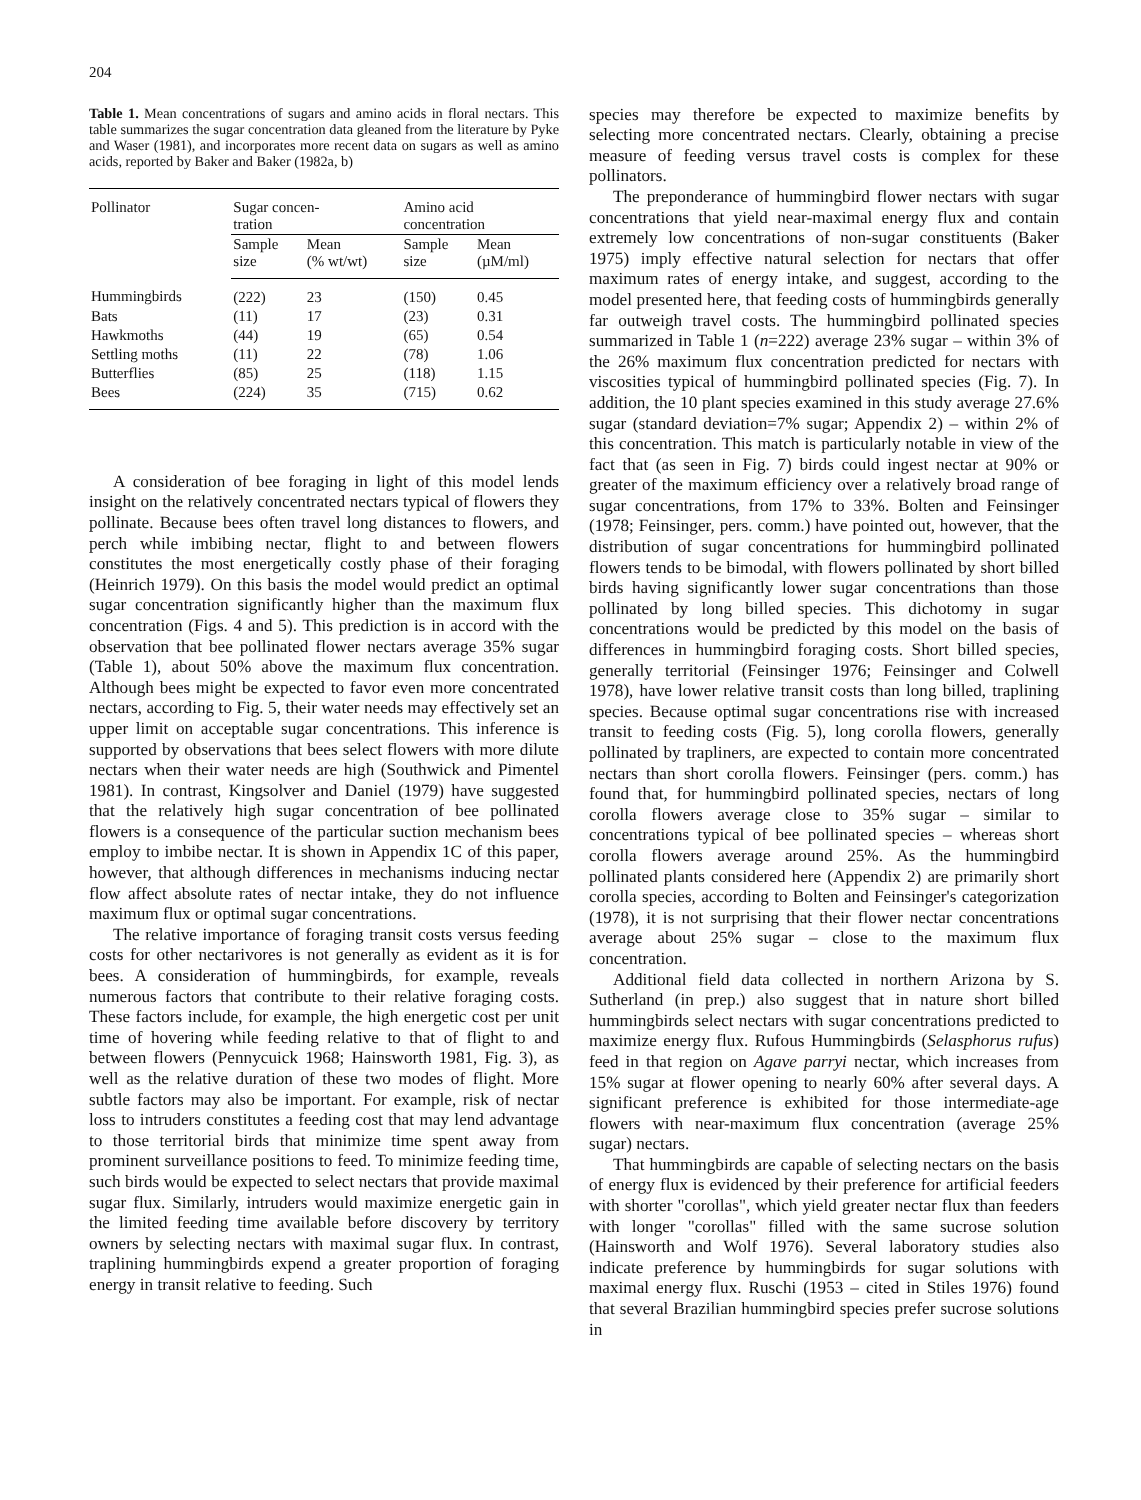204
Table 1. Mean concentrations of sugars and amino acids in floral nectars. This table summarizes the sugar concentration data gleaned from the literature by Pyke and Waser (1981), and incorporates more recent data on sugars as well as amino acids, reported by Baker and Baker (1982a, b)
| Pollinator | Sugar concen- tration | | Amino acid concentration | |
| --- | --- | --- | --- | --- |
| | Sample size | Mean (% wt/wt) | Sample size | Mean (µM/ml) |
| Hummingbirds | (222) | 23 | (150) | 0.45 |
| Bats | (11) | 17 | (23) | 0.31 |
| Hawkmoths | (44) | 19 | (65) | 0.54 |
| Settling moths | (11) | 22 | (78) | 1.06 |
| Butterflies | (85) | 25 | (118) | 1.15 |
| Bees | (224) | 35 | (715) | 0.62 |
A consideration of bee foraging in light of this model lends insight on the relatively concentrated nectars typical of flowers they pollinate. Because bees often travel long distances to flowers, and perch while imbibing nectar, flight to and between flowers constitutes the most energetically costly phase of their foraging (Heinrich 1979). On this basis the model would predict an optimal sugar concentration significantly higher than the maximum flux concentration (Figs. 4 and 5). This prediction is in accord with the observation that bee pollinated flower nectars average 35% sugar (Table 1), about 50% above the maximum flux concentration. Although bees might be expected to favor even more concentrated nectars, according to Fig. 5, their water needs may effectively set an upper limit on acceptable sugar concentrations. This inference is supported by observations that bees select flowers with more dilute nectars when their water needs are high (Southwick and Pimentel 1981). In contrast, Kingsolver and Daniel (1979) have suggested that the relatively high sugar concentration of bee pollinated flowers is a consequence of the particular suction mechanism bees employ to imbibe nectar. It is shown in Appendix 1C of this paper, however, that although differences in mechanisms inducing nectar flow affect absolute rates of nectar intake, they do not influence maximum flux or optimal sugar concentrations.
The relative importance of foraging transit costs versus feeding costs for other nectarivores is not generally as evident as it is for bees. A consideration of hummingbirds, for example, reveals numerous factors that contribute to their relative foraging costs. These factors include, for example, the high energetic cost per unit time of hovering while feeding relative to that of flight to and between flowers (Pennycuick 1968; Hainsworth 1981, Fig. 3), as well as the relative duration of these two modes of flight. More subtle factors may also be important. For example, risk of nectar loss to intruders constitutes a feeding cost that may lend advantage to those territorial birds that minimize time spent away from prominent surveillance positions to feed. To minimize feeding time, such birds would be expected to select nectars that provide maximal sugar flux. Similarly, intruders would maximize energetic gain in the limited feeding time available before discovery by territory owners by selecting nectars with maximal sugar flux. In contrast, traplining hummingbirds expend a greater proportion of foraging energy in transit relative to feeding. Such
species may therefore be expected to maximize benefits by selecting more concentrated nectars. Clearly, obtaining a precise measure of feeding versus travel costs is complex for these pollinators.
The preponderance of hummingbird flower nectars with sugar concentrations that yield near-maximal energy flux and contain extremely low concentrations of non-sugar constituents (Baker 1975) imply effective natural selection for nectars that offer maximum rates of energy intake, and suggest, according to the model presented here, that feeding costs of hummingbirds generally far outweigh travel costs. The hummingbird pollinated species summarized in Table 1 (n=222) average 23% sugar – within 3% of the 26% maximum flux concentration predicted for nectars with viscosities typical of hummingbird pollinated species (Fig. 7). In addition, the 10 plant species examined in this study average 27.6% sugar (standard deviation=7% sugar; Appendix 2) – within 2% of this concentration. This match is particularly notable in view of the fact that (as seen in Fig. 7) birds could ingest nectar at 90% or greater of the maximum efficiency over a relatively broad range of sugar concentrations, from 17% to 33%. Bolten and Feinsinger (1978; Feinsinger, pers. comm.) have pointed out, however, that the distribution of sugar concentrations for hummingbird pollinated flowers tends to be bimodal, with flowers pollinated by short billed birds having significantly lower sugar concentrations than those pollinated by long billed species. This dichotomy in sugar concentrations would be predicted by this model on the basis of differences in hummingbird foraging costs. Short billed species, generally territorial (Feinsinger 1976; Feinsinger and Colwell 1978), have lower relative transit costs than long billed, traplining species. Because optimal sugar concentrations rise with increased transit to feeding costs (Fig. 5), long corolla flowers, generally pollinated by trapliners, are expected to contain more concentrated nectars than short corolla flowers. Feinsinger (pers. comm.) has found that, for hummingbird pollinated species, nectars of long corolla flowers average close to 35% sugar – similar to concentrations typical of bee pollinated species – whereas short corolla flowers average around 25%. As the hummingbird pollinated plants considered here (Appendix 2) are primarily short corolla species, according to Bolten and Feinsinger's categorization (1978), it is not surprising that their flower nectar concentrations average about 25% sugar – close to the maximum flux concentration.
Additional field data collected in northern Arizona by S. Sutherland (in prep.) also suggest that in nature short billed hummingbirds select nectars with sugar concentrations predicted to maximize energy flux. Rufous Hummingbirds (Selasphorus rufus) feed in that region on Agave parryi nectar, which increases from 15% sugar at flower opening to nearly 60% after several days. A significant preference is exhibited for those intermediate-age flowers with near-maximum flux concentration (average 25% sugar) nectars.
That hummingbirds are capable of selecting nectars on the basis of energy flux is evidenced by their preference for artificial feeders with shorter "corollas", which yield greater nectar flux than feeders with longer "corollas" filled with the same sucrose solution (Hainsworth and Wolf 1976). Several laboratory studies also indicate preference by hummingbirds for sugar solutions with maximal energy flux. Ruschi (1953 – cited in Stiles 1976) found that several Brazilian hummingbird species prefer sucrose solutions in